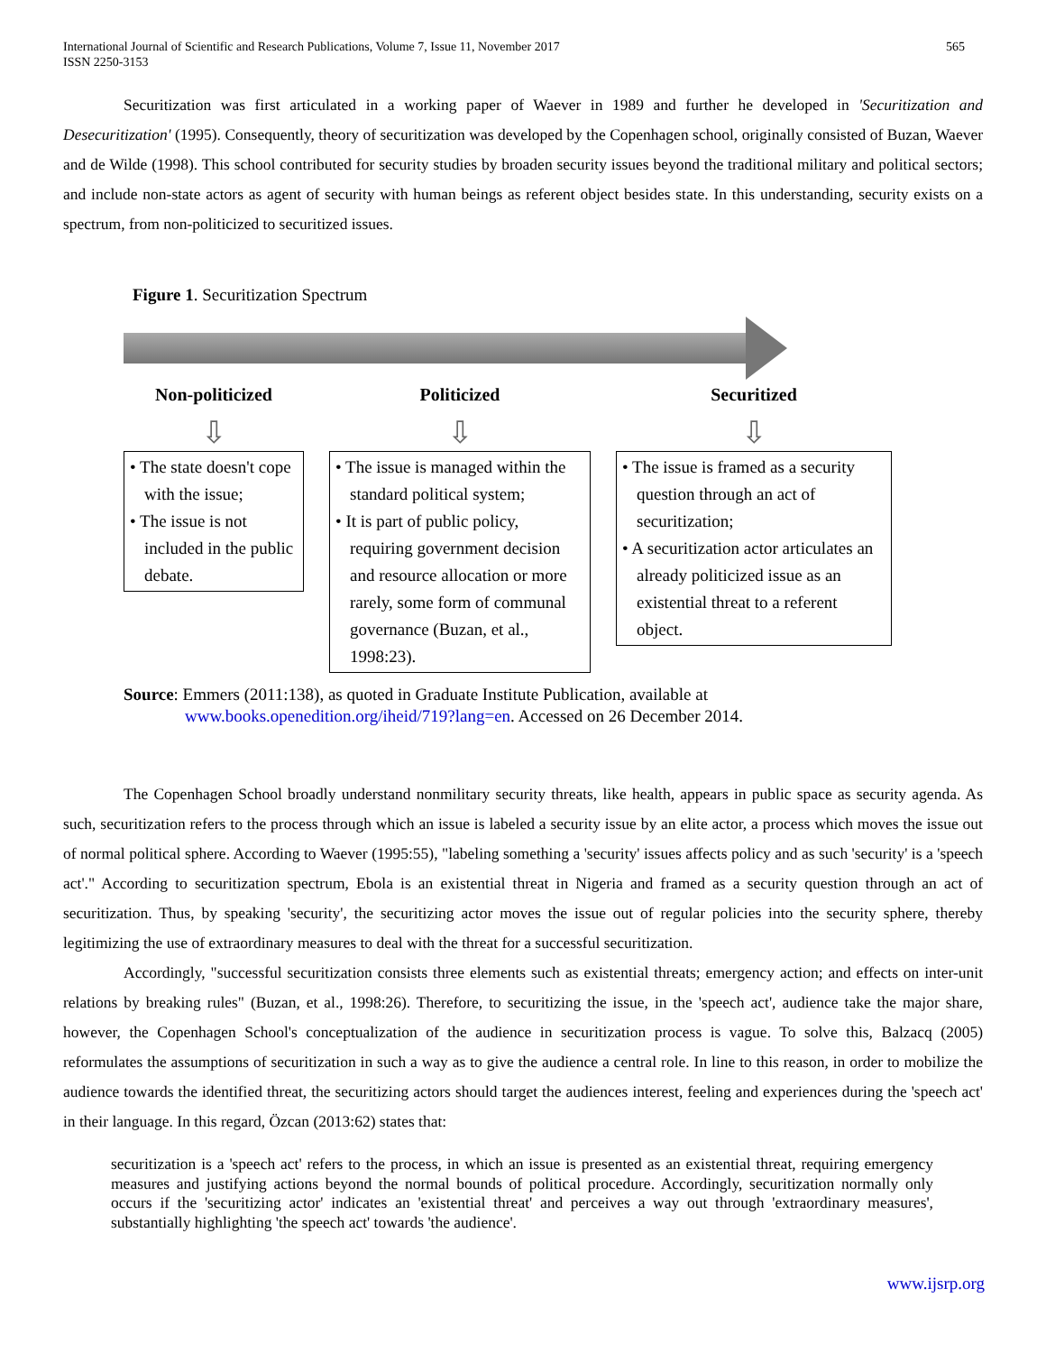565 International Journal of Scientific and Research Publications, Volume 7, Issue 11, November 2017
ISSN 2250-3153
Securitization was first articulated in a working paper of Waever in 1989 and further he developed in 'Securitization and Desecuritization' (1995). Consequently, theory of securitization was developed by the Copenhagen school, originally consisted of Buzan, Waever and de Wilde (1998). This school contributed for security studies by broaden security issues beyond the traditional military and political sectors; and include non-state actors as agent of security with human beings as referent object besides state. In this understanding, security exists on a spectrum, from non-politicized to securitized issues.
Figure 1. Securitization Spectrum
Non-politicized
⇩
• The state doesn't cope with the issue;
• The issue is not included in the public debate.
Politicized
⇩
• The issue is managed within the standard political system;
• It is part of public policy, requiring government decision and resource allocation or more rarely, some form of communal governance (Buzan, et al., 1998:23).
Securitized
⇩
• The issue is framed as a security question through an act of securitization;
• A securitization actor articulates an already politicized issue as an existential threat to a referent object.
Source: Emmers (2011:138), as quoted in Graduate Institute Publication, available at
www.books.openedition.org/iheid/719?lang=en. Accessed on 26 December 2014.
The Copenhagen School broadly understand nonmilitary security threats, like health, appears in public space as security agenda. As such, securitization refers to the process through which an issue is labeled a security issue by an elite actor, a process which moves the issue out of normal political sphere. According to Waever (1995:55), "labeling something a 'security' issues affects policy and as such 'security' is a 'speech act'." According to securitization spectrum, Ebola is an existential threat in Nigeria and framed as a security question through an act of securitization. Thus, by speaking 'security', the securitizing actor moves the issue out of regular policies into the security sphere, thereby legitimizing the use of extraordinary measures to deal with the threat for a successful securitization.
Accordingly, "successful securitization consists three elements such as existential threats; emergency action; and effects on inter-unit relations by breaking rules" (Buzan, et al., 1998:26). Therefore, to securitizing the issue, in the 'speech act', audience take the major share, however, the Copenhagen School's conceptualization of the audience in securitization process is vague. To solve this, Balzacq (2005) reformulates the assumptions of securitization in such a way as to give the audience a central role. In line to this reason, in order to mobilize the audience towards the identified threat, the securitizing actors should target the audiences interest, feeling and experiences during the 'speech act' in their language. In this regard, Özcan (2013:62) states that:
securitization is a 'speech act' refers to the process, in which an issue is presented as an existential threat, requiring emergency measures and justifying actions beyond the normal bounds of political procedure. Accordingly, securitization normally only occurs if the 'securitizing actor' indicates an 'existential threat' and perceives a way out through 'extraordinary measures', substantially highlighting 'the speech act' towards 'the audience'.
www.ijsrp.org